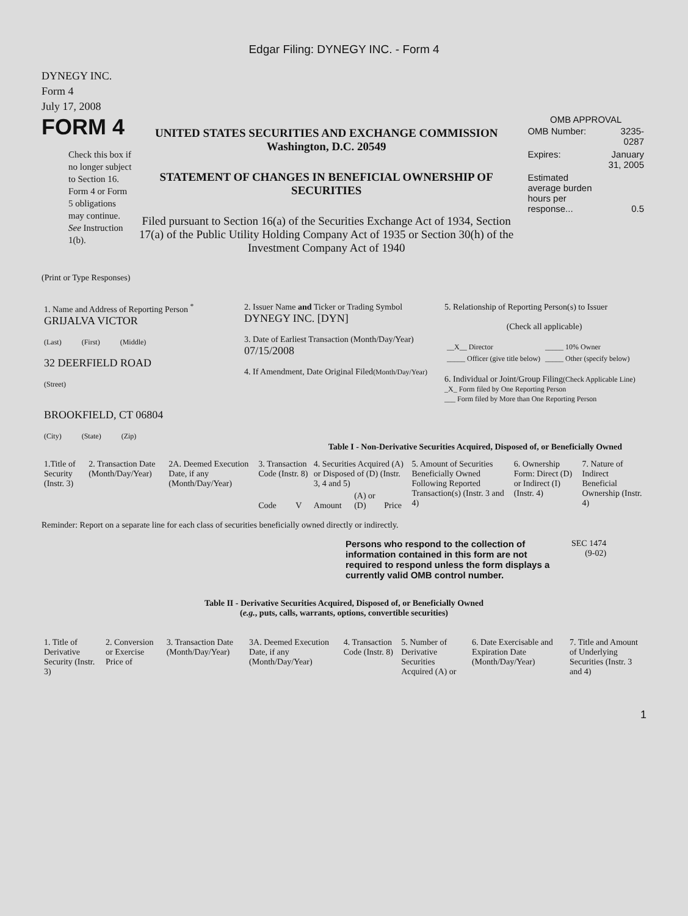Edgar Filing: DYNEGY INC. - Form 4
DYNEGY INC.
Form 4
July 17, 2008
FORM 4
Check this box if no longer subject to Section 16. Form 4 or Form 5 obligations may continue. See Instruction 1(b).
UNITED STATES SECURITIES AND EXCHANGE COMMISSION
Washington, D.C. 20549
STATEMENT OF CHANGES IN BENEFICIAL OWNERSHIP OF SECURITIES
Filed pursuant to Section 16(a) of the Securities Exchange Act of 1934, Section 17(a) of the Public Utility Holding Company Act of 1935 or Section 30(h) of the Investment Company Act of 1940
OMB APPROVAL
| OMB Number: | 3235-0287 |
| Expires: | January 31, 2005 |
| Estimated average burden hours per response... | 0.5 |
(Print or Type Responses)
| 1. Name and Address of Reporting Person <sup>*</sup> GRIJALVA VICTOR (Last) (First) (Middle) 32 DEERFIELD ROAD (Street) BROOKFIELD, CT 06804 (City) (State) (Zip) | 2. Issuer Name and Ticker or Trading Symbol DYNEGY INC. [DYN] 3. Date of Earliest Transaction (Month/Day/Year) 07/15/2008 4. If Amendment, Date Original Filed (Month/Day/Year) | 5. Relationship of Reporting Person(s) to Issuer (Check all applicable) / __X__ Director / _____ 10% Owner / / _____ Officer (give title below) / _____ Other (specify below) / 6. Individual or Joint/Group Filing (Check Applicable Line) _X_ Form filed by One Reporting Person ___ Form filed by More than One Reporting Person |
Table I - Non-Derivative Securities Acquired, Disposed of, or Beneficially Owned
| 1.Title of Security (Instr. 3) | 2. Transaction Date (Month/Day/Year) | 2A. Deemed Execution Date, if any (Month/Day/Year) | 3. Transaction Code (Instr. 8) | | 4. Securities Acquired (A) or Disposed of (D) (Instr. 3, 4 and 5) | | | 5. Amount of Securities Beneficially Owned Following Reported Transaction(s) (Instr. 3 and 4) | 6. Ownership Form: Direct (D) or Indirect (I) (Instr. 4) | 7. Nature of Indirect Beneficial Ownership (Instr. 4) |
| --- | --- | --- | --- | --- | --- | --- | --- | --- | --- | --- |
| | | | Code | V | Amount | (A) or (D) | Price | | | |
Reminder: Report on a separate line for each class of securities beneficially owned directly or indirectly.
Persons who respond to the collection of information contained in this form are not required to respond unless the form displays a currently valid OMB control number.
SEC 1474
(9-02)
Table II - Derivative Securities Acquired, Disposed of, or Beneficially Owned
(e.g., puts, calls, warrants, options, convertible securities)
| 1. Title of Derivative Security (Instr. 3) | 2. Conversion or Exercise Price of | 3. Transaction Date (Month/Day/Year) | 3A. Deemed Execution Date, if any (Month/Day/Year) | 4. Transaction Code (Instr. 8) | 5. Number of Derivative Securities Acquired (A) or | 6. Date Exercisable and Expiration Date (Month/Day/Year) | 7. Title and Amount of Underlying Securities (Instr. 3 and 4) |
| --- | --- | --- | --- | --- | --- | --- | --- |
1